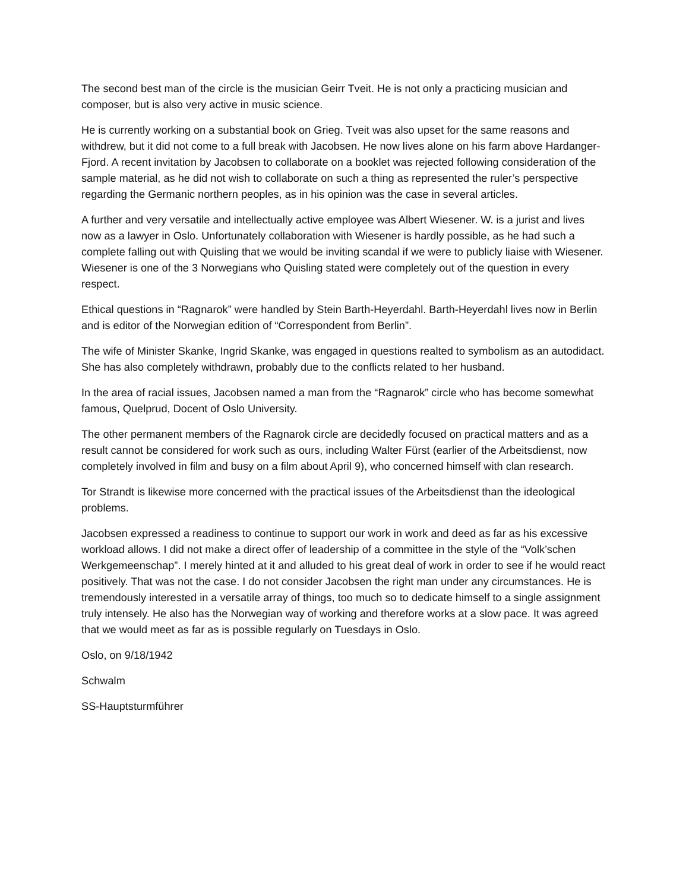The second best man of the circle is the musician Geirr Tveit. He is not only a practicing musician and composer, but is also very active in music science.
He is currently working on a substantial book on Grieg. Tveit was also upset for the same reasons and withdrew, but it did not come to a full break with Jacobsen. He now lives alone on his farm above Hardanger-Fjord. A recent invitation by Jacobsen to collaborate on a booklet was rejected following consideration of the sample material, as he did not wish to collaborate on such a thing as represented the ruler’s perspective regarding the Germanic northern peoples, as in his opinion was the case in several articles.
A further and very versatile and intellectually active employee was Albert Wiesener. W. is a jurist and lives now as a lawyer in Oslo. Unfortunately collaboration with Wiesener is hardly possible, as he had such a complete falling out with Quisling that we would be inviting scandal if we were to publicly liaise with Wiesener. Wiesener is one of the 3 Norwegians who Quisling stated were completely out of the question in every respect.
Ethical questions in “Ragnarok” were handled by Stein Barth-Heyerdahl. Barth-Heyerdahl lives now in Berlin and is editor of the Norwegian edition of “Correspondent from Berlin”.
The wife of Minister Skanke, Ingrid Skanke, was engaged in questions realted to symbolism as an autodidact. She has also completely withdrawn, probably due to the conflicts related to her husband.
In the area of racial issues, Jacobsen named a man from the “Ragnarok” circle who has become somewhat famous, Quelprud, Docent of Oslo University.
The other permanent members of the Ragnarok circle are decidedly focused on practical matters and as a result cannot be considered for work such as ours, including Walter Fürst (earlier of the Arbeitsdienst, now completely involved in film and busy on a film about April 9), who concerned himself with clan research.
Tor Strandt is likewise more concerned with the practical issues of the Arbeitsdienst than the ideological problems.
Jacobsen expressed a readiness to continue to support our work in work and deed as far as his excessive workload allows. I did not make a direct offer of leadership of a committee in the style of the “Volk’schen Werkgemeenschap”. I merely hinted at it and alluded to his great deal of work in order to see if he would react positively. That was not the case. I do not consider Jacobsen the right man under any circumstances. He is tremendously interested in a versatile array of things, too much so to dedicate himself to a single assignment truly intensely. He also has the Norwegian way of working and therefore works at a slow pace. It was agreed that we would meet as far as is possible regularly on Tuesdays in Oslo.
Oslo, on 9/18/1942
Schwalm
SS-Hauptsturmführer